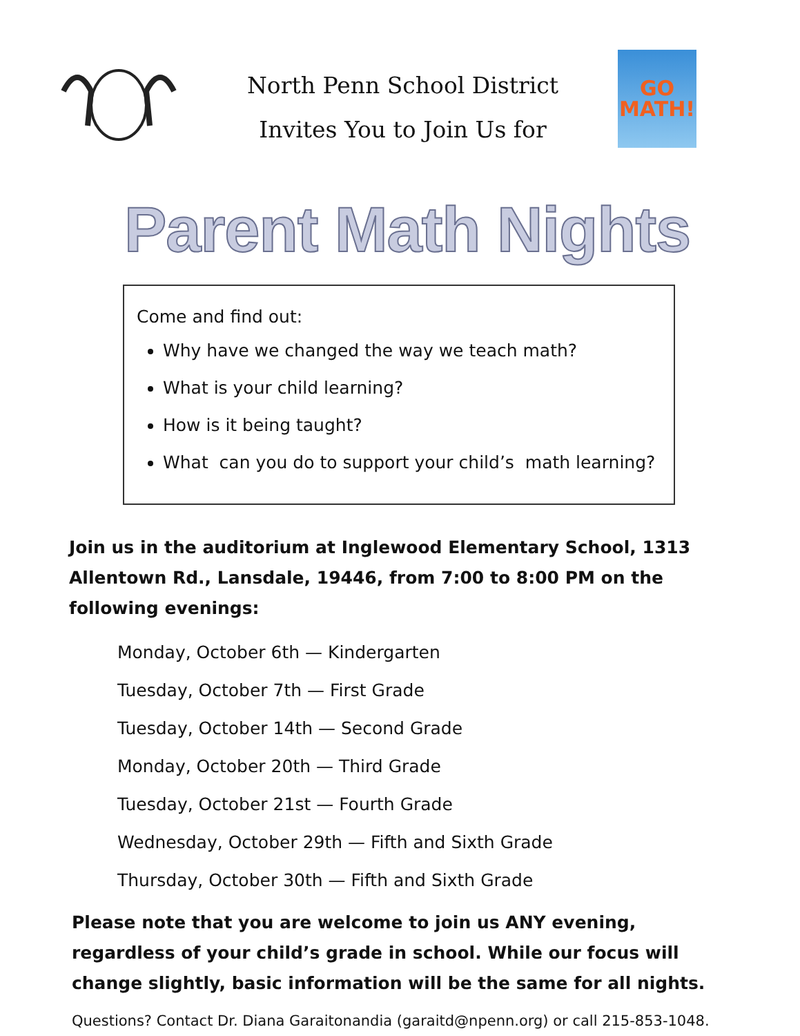North Penn School District
Invites You to Join Us for
GO
MATH!
Parent Math Nights
Come and find out:
Why have we changed the way we teach math?
What is your child learning?
How is it being taught?
What can you do to support your child’s math learning?
Join us in the auditorium at Inglewood Elementary School, 1313 Allentown Rd., Lansdale, 19446, from 7:00 to 8:00 PM on the following evenings:
Monday, October 6th — Kindergarten
Tuesday, October 7th — First Grade
Tuesday, October 14th — Second Grade
Monday, October 20th — Third Grade
Tuesday, October 21st — Fourth Grade
Wednesday, October 29th — Fifth and Sixth Grade
Thursday, October 30th — Fifth and Sixth Grade
Please note that you are welcome to join us ANY evening, regardless of your child’s grade in school. While our focus will change slightly, basic information will be the same for all nights.
Questions? Contact Dr. Diana Garaitonandia (garaitd@npenn.org) or call 215-853-1048.